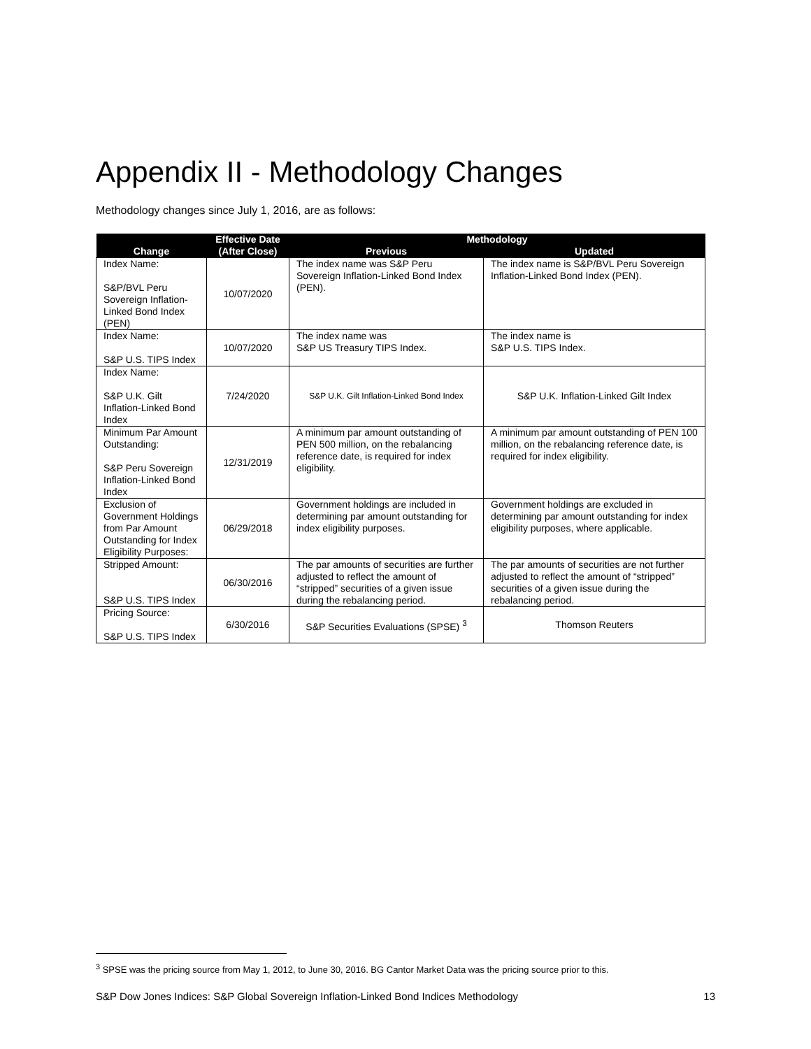Appendix II - Methodology Changes
Methodology changes since July 1, 2016, are as follows:
| Change | Effective Date | Methodology | |
| --- | --- | --- | --- |
| | (After Close) | Previous | Updated |
| Index Name: S&P/BVL Peru Sovereign Inflation-Linked Bond Index (PEN) | 10/07/2020 | The index name was S&P Peru Sovereign Inflation-Linked Bond Index (PEN). | The index name is S&P/BVL Peru Sovereign Inflation-Linked Bond Index (PEN). |
| Index Name: S&P U.S. TIPS Index | 10/07/2020 | The index name was S&P US Treasury TIPS Index. | The index name is S&P U.S. TIPS Index. |
| Index Name: S&P U.K. Gilt Inflation-Linked Bond Index | 7/24/2020 | S&P U.K. Gilt Inflation-Linked Bond Index | S&P U.K. Inflation-Linked Gilt Index |
| Minimum Par Amount Outstanding: S&P Peru Sovereign Inflation-Linked Bond Index | 12/31/2019 | A minimum par amount outstanding of PEN 500 million, on the rebalancing reference date, is required for index eligibility. | A minimum par amount outstanding of PEN 100 million, on the rebalancing reference date, is required for index eligibility. |
| Exclusion of Government Holdings from Par Amount Outstanding for Index Eligibility Purposes: | 06/29/2018 | Government holdings are included in determining par amount outstanding for index eligibility purposes. | Government holdings are excluded in determining par amount outstanding for index eligibility purposes, where applicable. |
| Stripped Amount: S&P U.S. TIPS Index | 06/30/2016 | The par amounts of securities are further adjusted to reflect the amount of “stripped” securities of a given issue during the rebalancing period. | The par amounts of securities are not further adjusted to reflect the amount of “stripped” securities of a given issue during the rebalancing period. |
| Pricing Source: S&P U.S. TIPS Index | 6/30/2016 | S&P Securities Evaluations (SPSE) <sup>3</sup> | Thomson Reuters |
<sup>3</sup> SPSE was the pricing source from May 1, 2012, to June 30, 2016. BG Cantor Market Data was the pricing source prior to this.
S&P Dow Jones Indices: S&P Global Sovereign Inflation-Linked Bond Indices Methodology 13